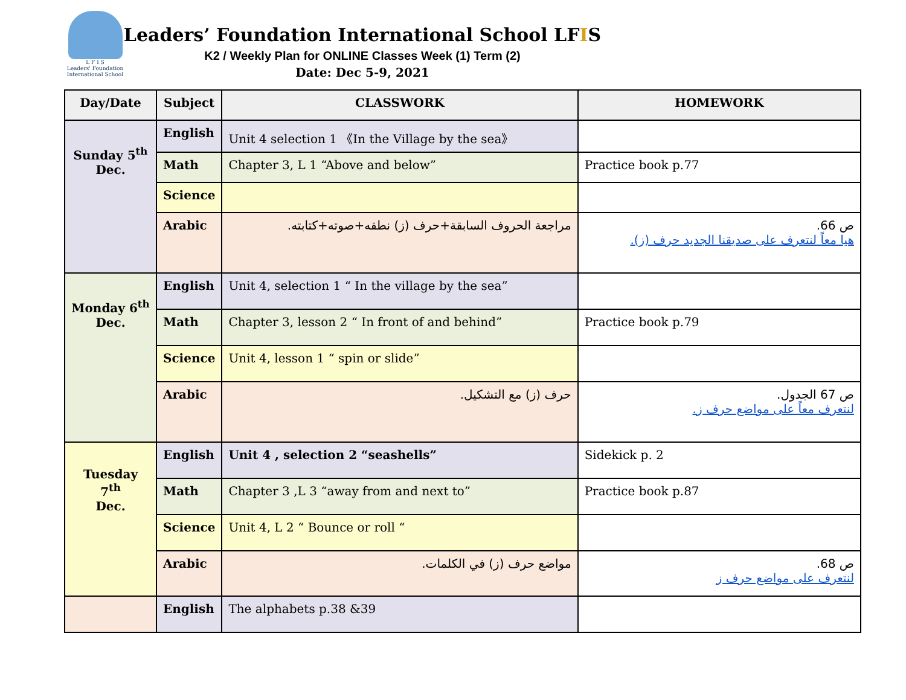L F I S
Leaders' Foundation International School
Leaders’ Foundation International School LFIS
K2 / Weekly Plan for ONLINE Classes Week (1) Term (2)
Date: Dec 5-9, 2021
| Day/Date | Subject | CLASSWORK | HOMEWORK |
| --- | --- | --- | --- |
| Sunday 5<sup>th</sup> Dec. | English | Unit 4 selection 1 《In the Village by the sea》 | |
| | Math | Chapter 3, L 1 “Above and below” | Practice book p.77 |
| | Science | | |
| | Arabic | مراجعة الحروف السابقة+حرف (ز) نطقه+صوته+كتابته. | ص 66. هيا معاً لنتعرف على صديقنا الجديد حرف (ز). |
| Monday 6<sup>th</sup> Dec. | English | Unit 4, selection 1 “ In the village by the sea” | |
| | Math | Chapter 3, lesson 2 “ In front of and behind” | Practice book p.79 |
| | Science | Unit 4, lesson 1 “ spin or slide” | |
| | Arabic | حرف (ز) مع التشكيل. | ص 67 الجدول. لنتعرف معاً على مواضع حرف ز. |
| Tuesday 7<sup>th</sup> Dec. | English | Unit 4 , selection 2 “seashells” | Sidekick p. 2 |
| | Math | Chapter 3 ,L 3 “away from and next to” | Practice book p.87 |
| | Science | Unit 4, L 2 “ Bounce or roll “ | |
| | Arabic | مواضع حرف (ز) في الكلمات. | ص 68. لنتعرف على مواضع حرف ز |
| | English | The alphabets p.38 &39 | |